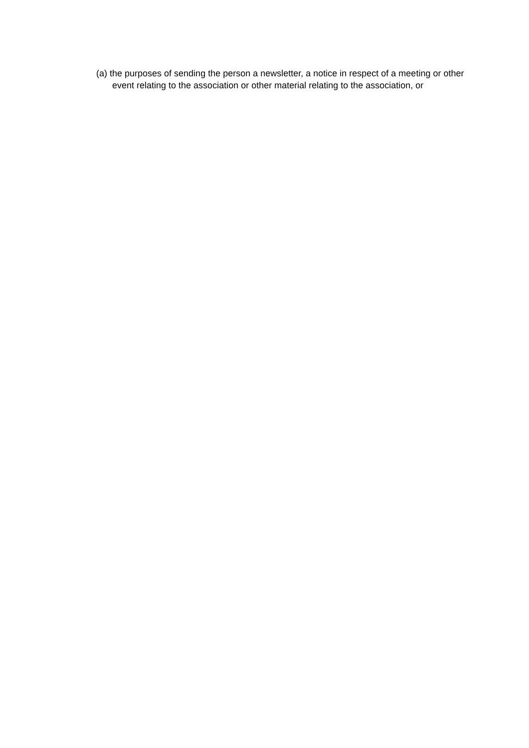(a) the purposes of sending the person a newsletter, a notice in respect of a meeting or other event relating to the association or other material relating to the association, or